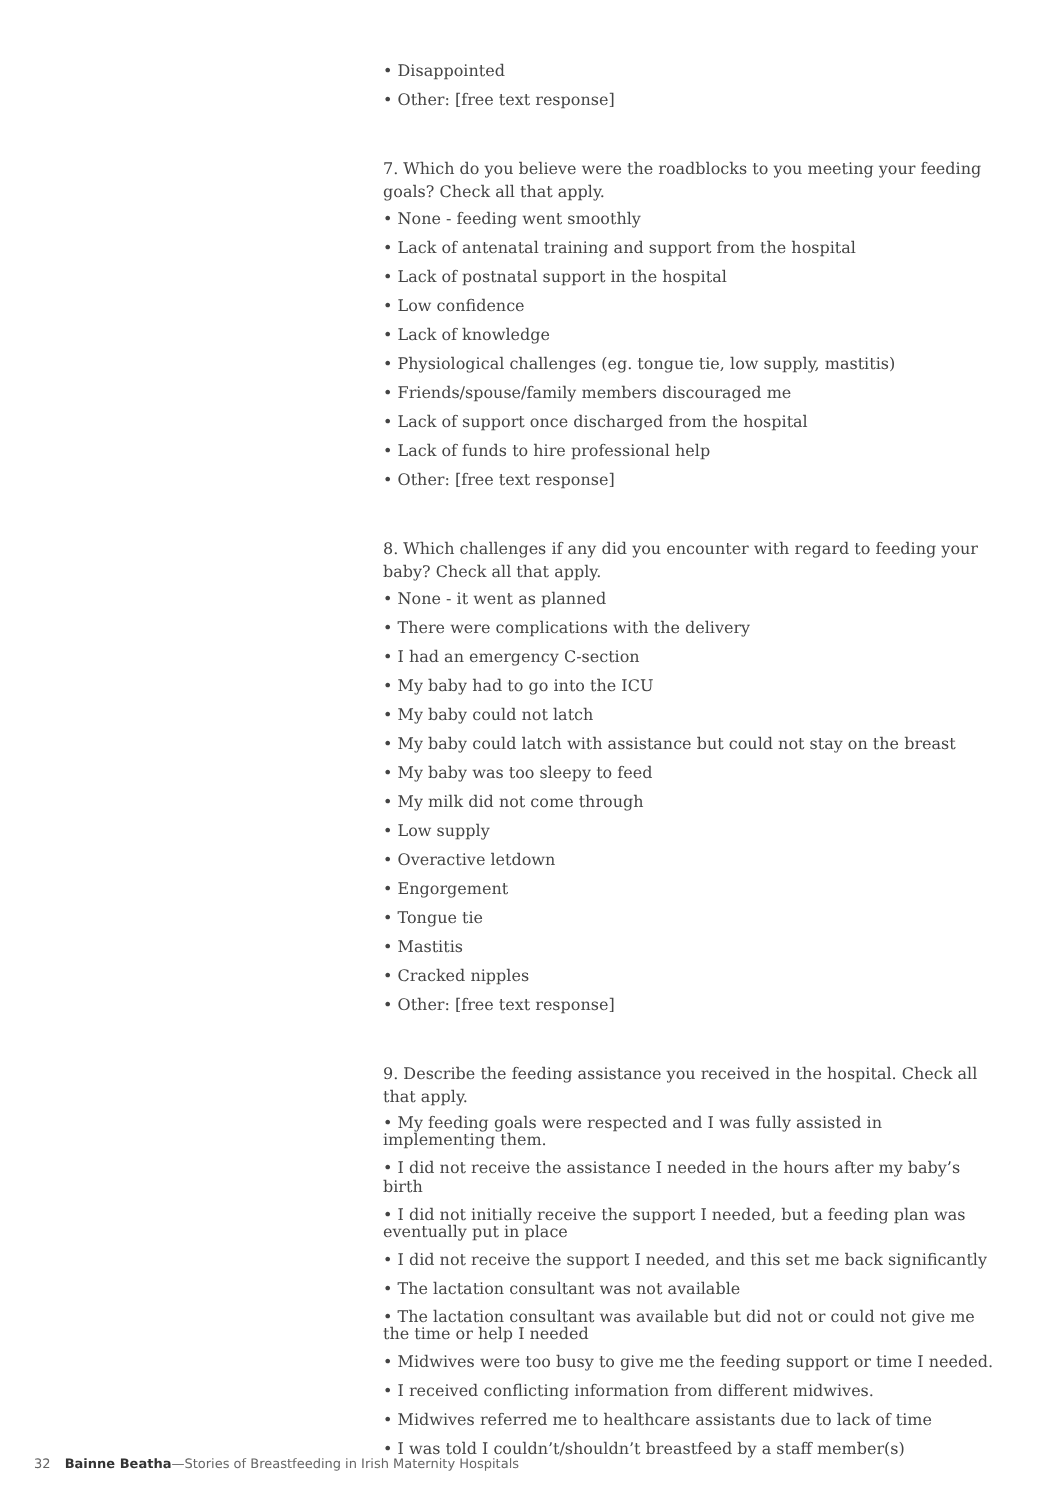• Disappointed
• Other: [free text response]
7. Which do you believe were the roadblocks to you meeting your feeding goals? Check all that apply.
• None - feeding went smoothly
• Lack of antenatal training and support from the hospital
• Lack of postnatal support in the hospital
• Low confidence
• Lack of knowledge
• Physiological challenges (eg. tongue tie, low supply, mastitis)
• Friends/spouse/family members discouraged me
• Lack of support once discharged from the hospital
• Lack of funds to hire professional help
• Other: [free text response]
8. Which challenges if any did you encounter with regard to feeding your baby? Check all that apply.
• None - it went as planned
• There were complications with the delivery
• I had an emergency C-section
• My baby had to go into the ICU
• My baby could not latch
• My baby could latch with assistance but could not stay on the breast
• My baby was too sleepy to feed
• My milk did not come through
• Low supply
• Overactive letdown
• Engorgement
• Tongue tie
• Mastitis
• Cracked nipples
• Other: [free text response]
9. Describe the feeding assistance you received in the hospital. Check all that apply.
• My feeding goals were respected and I was fully assisted in implementing them.
• I did not receive the assistance I needed in the hours after my baby’s birth
• I did not initially receive the support I needed, but a feeding plan was eventually put in place
• I did not receive the support I needed, and this set me back significantly
• The lactation consultant was not available
• The lactation consultant was available but did not or could not give me the time or help I needed
• Midwives were too busy to give me the feeding support or time I needed.
• I received conflicting information from different midwives.
• Midwives referred me to healthcare assistants due to lack of time
• I was told I couldn’t/shouldn’t breastfeed by a staff member(s)
32 Bainne Beatha—Stories of Breastfeeding in Irish Maternity Hospitals